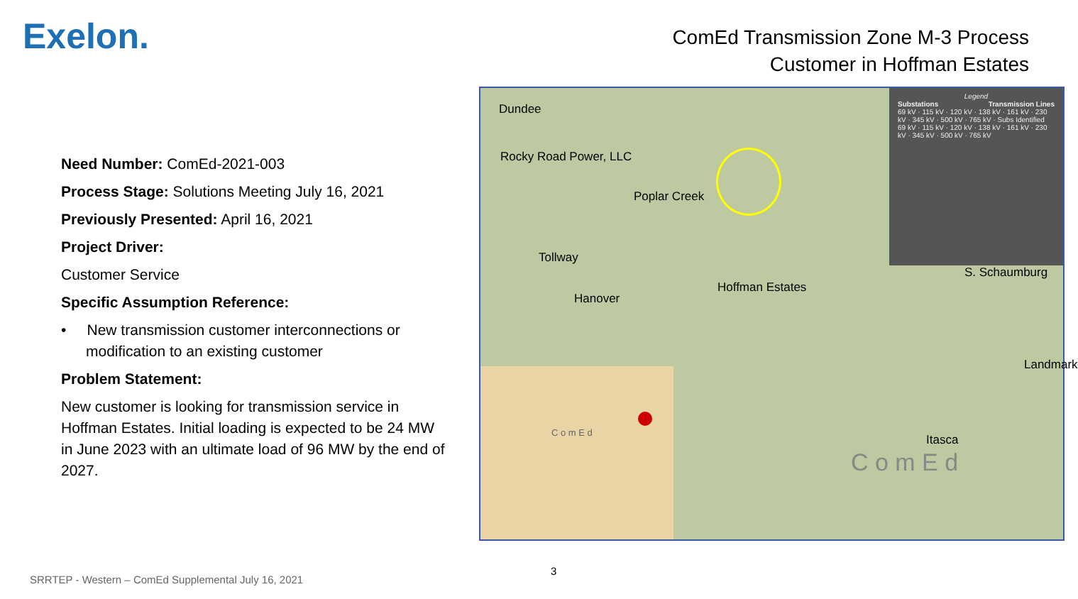Exelon.
ComEd Transmission Zone M-3 Process
Customer in Hoffman Estates
Need Number: ComEd-2021-003
Process Stage: Solutions Meeting July 16, 2021
Previously Presented: April 16, 2021
Project Driver:
Customer Service
Specific Assumption Reference:
• New transmission customer interconnections or modification to an existing customer
Problem Statement:
New customer is looking for transmission service in Hoffman Estates. Initial loading is expected to be 24 MW in June 2023 with an ultimate load of 96 MW by the end of 2027.
Dundee
Rocky Road Power, LLC
Poplar Creek
Tollway
Hanover
Hoffman Estates
S. Schaumburg
Landmark
Itasca
C o m E d
Legend
Substations Transmission Lines
69 kV · 115 kV · 120 kV · 138 kV · 161 kV · 230 kV · 345 kV · 500 kV · 765 kV · Subs Identified
69 kV · 115 kV · 120 kV · 138 kV · 161 kV · 230 kV · 345 kV · 500 kV · 765 kV
C o m E d
3
SRRTEP - Western – ComEd Supplemental July 16, 2021